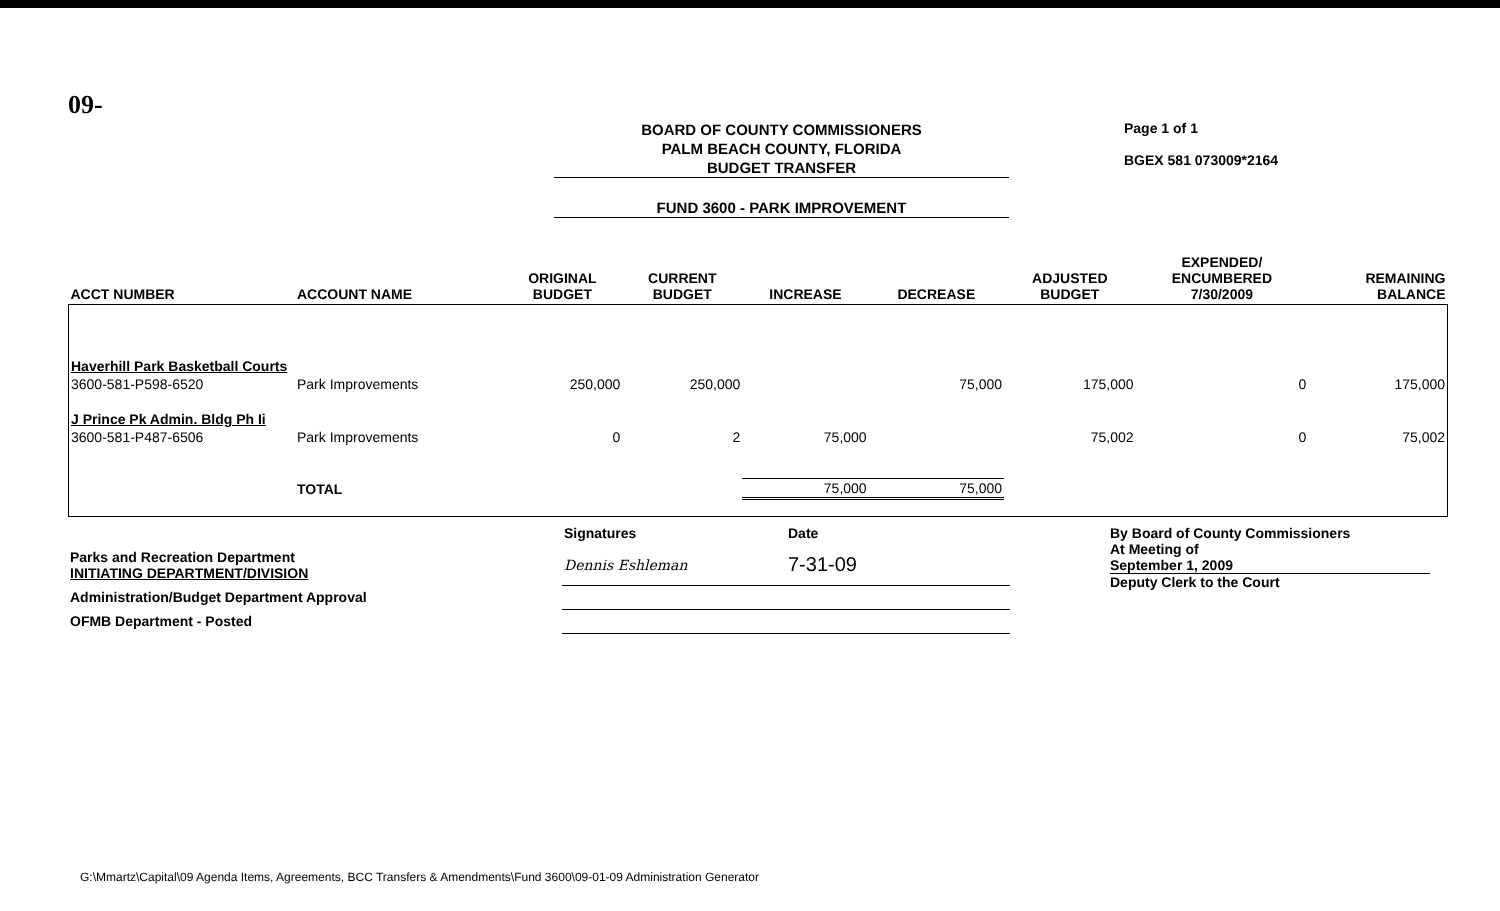09-
BOARD OF COUNTY COMMISSIONERS
PALM BEACH COUNTY, FLORIDA
BUDGET TRANSFER
FUND 3600 - PARK IMPROVEMENT
Page 1 of 1
BGEX 581 073009*2164
| ACCT NUMBER | ACCOUNT NAME | ORIGINAL BUDGET | CURRENT BUDGET | INCREASE | DECREASE | ADJUSTED BUDGET | EXPENDED/ ENCUMBERED 7/30/2009 | REMAINING BALANCE |
| --- | --- | --- | --- | --- | --- | --- | --- | --- |
| Haverhill Park Basketball Courts | | | | | | | | |
| 3600-581-P598-6520 | Park Improvements | 250,000 | 250,000 | | 75,000 | 175,000 | 0 | 175,000 |
| J Prince Pk Admin. Bldg Ph Ii | | | | | | | | |
| 3600-581-P487-6506 | Park Improvements | 0 | 2 | 75,000 | | 75,002 | 0 | 75,002 |
| | TOTAL | | | 75,000 | 75,000 | | | |
| | Signatures | Date | By Board of County Commissioners At Meeting of September 1, 2009 Deputy Clerk to the Court |
| Parks and Recreation Department INITIATING DEPARTMENT/DIVISION | Dennis Eshleman | 7-31-09 | |
| Administration/Budget Department Approval | | | |
| OFMB Department - Posted | | | |
G:\Mmartz\Capital\09 Agenda Items, Agreements, BCC Transfers & Amendments\Fund 3600\09-01-09 Administration Generator